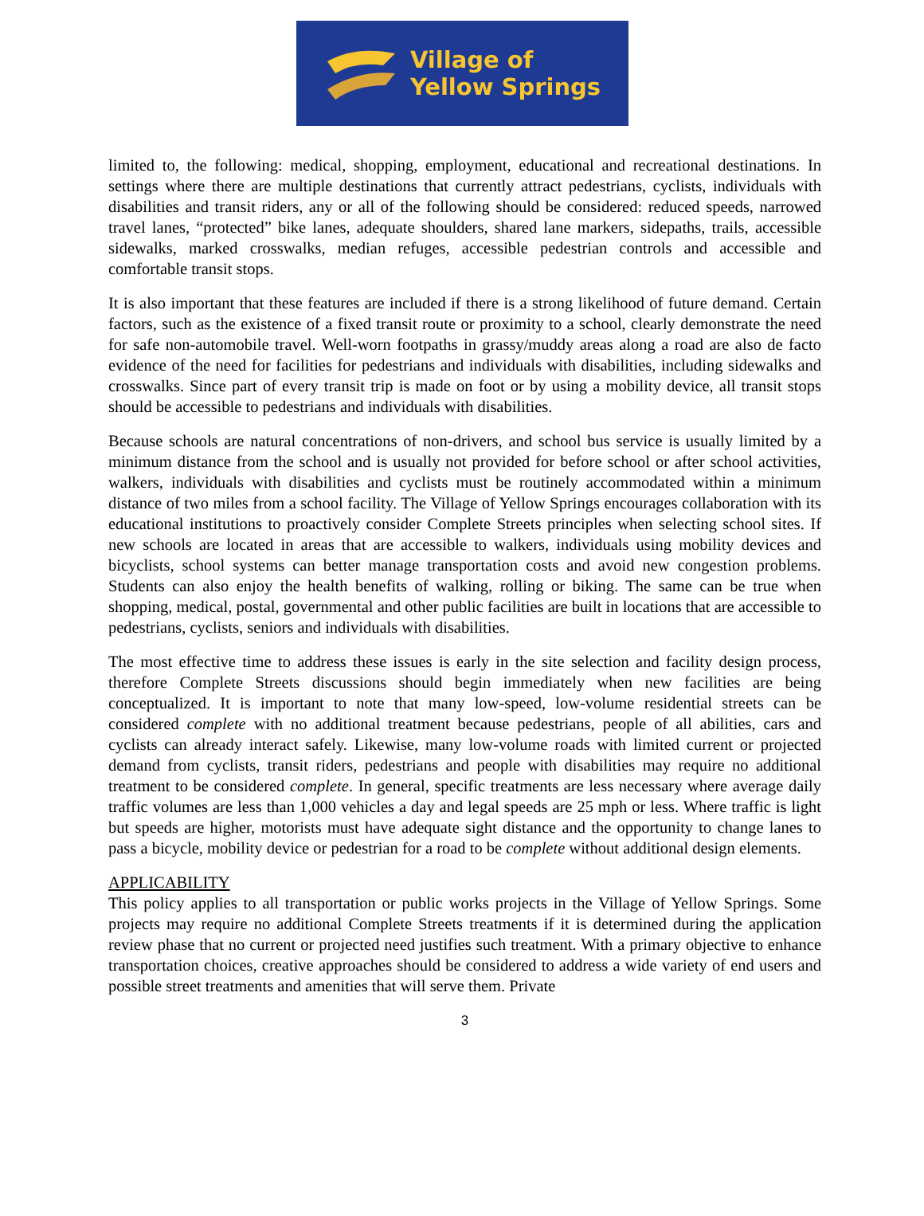Village of
Yellow Springs
limited to, the following: medical, shopping, employment, educational and recreational destinations. In settings where there are multiple destinations that currently attract pedestrians, cyclists, individuals with disabilities and transit riders, any or all of the following should be considered: reduced speeds, narrowed travel lanes, “protected” bike lanes, adequate shoulders, shared lane markers, sidepaths, trails, accessible sidewalks, marked crosswalks, median refuges, accessible pedestrian controls and accessible and comfortable transit stops.
It is also important that these features are included if there is a strong likelihood of future demand. Certain factors, such as the existence of a fixed transit route or proximity to a school, clearly demonstrate the need for safe non-automobile travel. Well-worn footpaths in grassy/muddy areas along a road are also de facto evidence of the need for facilities for pedestrians and individuals with disabilities, including sidewalks and crosswalks. Since part of every transit trip is made on foot or by using a mobility device, all transit stops should be accessible to pedestrians and individuals with disabilities.
Because schools are natural concentrations of non-drivers, and school bus service is usually limited by a minimum distance from the school and is usually not provided for before school or after school activities, walkers, individuals with disabilities and cyclists must be routinely accommodated within a minimum distance of two miles from a school facility. The Village of Yellow Springs encourages collaboration with its educational institutions to proactively consider Complete Streets principles when selecting school sites. If new schools are located in areas that are accessible to walkers, individuals using mobility devices and bicyclists, school systems can better manage transportation costs and avoid new congestion problems. Students can also enjoy the health benefits of walking, rolling or biking. The same can be true when shopping, medical, postal, governmental and other public facilities are built in locations that are accessible to pedestrians, cyclists, seniors and individuals with disabilities.
The most effective time to address these issues is early in the site selection and facility design process, therefore Complete Streets discussions should begin immediately when new facilities are being conceptualized. It is important to note that many low-speed, low-volume residential streets can be considered complete with no additional treatment because pedestrians, people of all abilities, cars and cyclists can already interact safely. Likewise, many low-volume roads with limited current or projected demand from cyclists, transit riders, pedestrians and people with disabilities may require no additional treatment to be considered complete. In general, specific treatments are less necessary where average daily traffic volumes are less than 1,000 vehicles a day and legal speeds are 25 mph or less. Where traffic is light but speeds are higher, motorists must have adequate sight distance and the opportunity to change lanes to pass a bicycle, mobility device or pedestrian for a road to be complete without additional design elements.
APPLICABILITY
This policy applies to all transportation or public works projects in the Village of Yellow Springs. Some projects may require no additional Complete Streets treatments if it is determined during the application review phase that no current or projected need justifies such treatment. With a primary objective to enhance transportation choices, creative approaches should be considered to address a wide variety of end users and possible street treatments and amenities that will serve them. Private
3